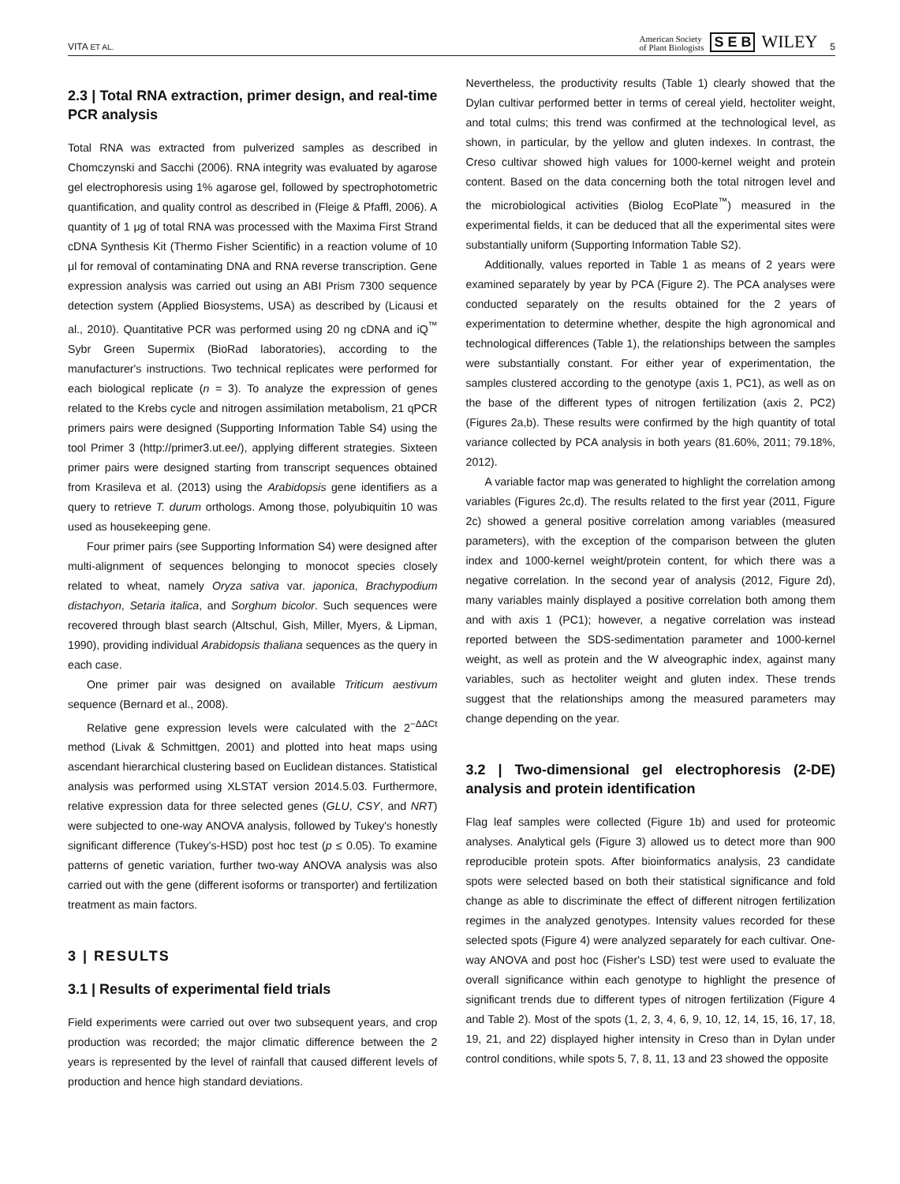VITA ET AL. American Society
of Plant Biologists S E B WILEY 5
2.3 | Total RNA extraction, primer design, and real-time PCR analysis
Total RNA was extracted from pulverized samples as described in Chomczynski and Sacchi (2006). RNA integrity was evaluated by agarose gel electrophoresis using 1% agarose gel, followed by spectrophotometric quantification, and quality control as described in (Fleige & Pfaffl, 2006). A quantity of 1 μg of total RNA was processed with the Maxima First Strand cDNA Synthesis Kit (Thermo Fisher Scientific) in a reaction volume of 10 μl for removal of contaminating DNA and RNA reverse transcription. Gene expression analysis was carried out using an ABI Prism 7300 sequence detection system (Applied Biosystems, USA) as described by (Licausi et al., 2010). Quantitative PCR was performed using 20 ng cDNA and iQ<sup>™</sup> Sybr Green Supermix (BioRad laboratories), according to the manufacturer's instructions. Two technical replicates were performed for each biological replicate (n = 3). To analyze the expression of genes related to the Krebs cycle and nitrogen assimilation metabolism, 21 qPCR primers pairs were designed (Supporting Information Table S4) using the tool Primer 3 (http://primer3.ut.ee/), applying different strategies. Sixteen primer pairs were designed starting from transcript sequences obtained from Krasileva et al. (2013) using the Arabidopsis gene identifiers as a query to retrieve T. durum orthologs. Among those, polyubiquitin 10 was used as housekeeping gene.
Four primer pairs (see Supporting Information S4) were designed after multi-alignment of sequences belonging to monocot species closely related to wheat, namely Oryza sativa var. japonica, Brachypodium distachyon, Setaria italica, and Sorghum bicolor. Such sequences were recovered through blast search (Altschul, Gish, Miller, Myers, & Lipman, 1990), providing individual Arabidopsis thaliana sequences as the query in each case.
One primer pair was designed on available Triticum aestivum sequence (Bernard et al., 2008).
Relative gene expression levels were calculated with the 2<sup>−ΔΔCt</sup> method (Livak & Schmittgen, 2001) and plotted into heat maps using ascendant hierarchical clustering based on Euclidean distances. Statistical analysis was performed using XLSTAT version 2014.5.03. Furthermore, relative expression data for three selected genes (GLU, CSY, and NRT) were subjected to one-way ANOVA analysis, followed by Tukey's honestly significant difference (Tukey's-HSD) post hoc test (p ≤ 0.05). To examine patterns of genetic variation, further two-way ANOVA analysis was also carried out with the gene (different isoforms or transporter) and fertilization treatment as main factors.
3 | RESULTS
3.1 | Results of experimental field trials
Field experiments were carried out over two subsequent years, and crop production was recorded; the major climatic difference between the 2 years is represented by the level of rainfall that caused different levels of production and hence high standard deviations.
Nevertheless, the productivity results (Table 1) clearly showed that the Dylan cultivar performed better in terms of cereal yield, hectoliter weight, and total culms; this trend was confirmed at the technological level, as shown, in particular, by the yellow and gluten indexes. In contrast, the Creso cultivar showed high values for 1000-kernel weight and protein content. Based on the data concerning both the total nitrogen level and the microbiological activities (Biolog EcoPlate<sup>™</sup>) measured in the experimental fields, it can be deduced that all the experimental sites were substantially uniform (Supporting Information Table S2).
Additionally, values reported in Table 1 as means of 2 years were examined separately by year by PCA (Figure 2). The PCA analyses were conducted separately on the results obtained for the 2 years of experimentation to determine whether, despite the high agronomical and technological differences (Table 1), the relationships between the samples were substantially constant. For either year of experimentation, the samples clustered according to the genotype (axis 1, PC1), as well as on the base of the different types of nitrogen fertilization (axis 2, PC2) (Figures 2a,b). These results were confirmed by the high quantity of total variance collected by PCA analysis in both years (81.60%, 2011; 79.18%, 2012).
A variable factor map was generated to highlight the correlation among variables (Figures 2c,d). The results related to the first year (2011, Figure 2c) showed a general positive correlation among variables (measured parameters), with the exception of the comparison between the gluten index and 1000-kernel weight/protein content, for which there was a negative correlation. In the second year of analysis (2012, Figure 2d), many variables mainly displayed a positive correlation both among them and with axis 1 (PC1); however, a negative correlation was instead reported between the SDS-sedimentation parameter and 1000-kernel weight, as well as protein and the W alveographic index, against many variables, such as hectoliter weight and gluten index. These trends suggest that the relationships among the measured parameters may change depending on the year.
3.2 | Two-dimensional gel electrophoresis (2-DE) analysis and protein identification
Flag leaf samples were collected (Figure 1b) and used for proteomic analyses. Analytical gels (Figure 3) allowed us to detect more than 900 reproducible protein spots. After bioinformatics analysis, 23 candidate spots were selected based on both their statistical significance and fold change as able to discriminate the effect of different nitrogen fertilization regimes in the analyzed genotypes. Intensity values recorded for these selected spots (Figure 4) were analyzed separately for each cultivar. One-way ANOVA and post hoc (Fisher's LSD) test were used to evaluate the overall significance within each genotype to highlight the presence of significant trends due to different types of nitrogen fertilization (Figure 4 and Table 2). Most of the spots (1, 2, 3, 4, 6, 9, 10, 12, 14, 15, 16, 17, 18, 19, 21, and 22) displayed higher intensity in Creso than in Dylan under control conditions, while spots 5, 7, 8, 11, 13 and 23 showed the opposite